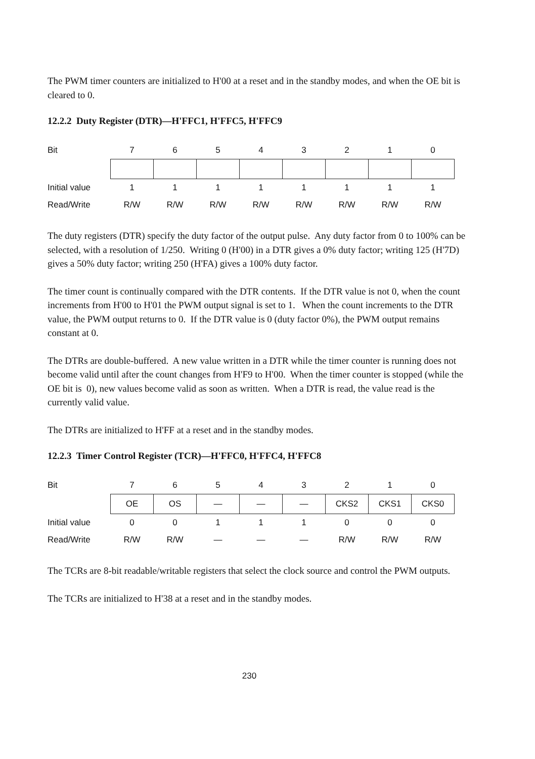The PWM timer counters are initialized to H'00 at a reset and in the standby modes, and when the OE bit is cleared to 0.
12.2.2 Duty Register (DTR)—H'FFC1, H'FFC5, H'FFC9
| Bit | 7 | 6 | 5 | 4 | 3 | 2 | 1 | 0 |
| Initial value | 1 | 1 | 1 | 1 | 1 | 1 | 1 | 1 |
| Read/Write | R/W | R/W | R/W | R/W | R/W | R/W | R/W | R/W |
The duty registers (DTR) specify the duty factor of the output pulse. Any duty factor from 0 to 100% can be selected, with a resolution of 1/250. Writing 0 (H'00) in a DTR gives a 0% duty factor; writing 125 (H'7D) gives a 50% duty factor; writing 250 (H'FA) gives a 100% duty factor.
The timer count is continually compared with the DTR contents. If the DTR value is not 0, when the count increments from H'00 to H'01 the PWM output signal is set to 1. When the count increments to the DTR value, the PWM output returns to 0. If the DTR value is 0 (duty factor 0%), the PWM output remains constant at 0.
The DTRs are double-buffered. A new value written in a DTR while the timer counter is running does not become valid until after the count changes from H'F9 to H'00. When the timer counter is stopped (while the OE bit is 0), new values become valid as soon as written. When a DTR is read, the value read is the currently valid value.
The DTRs are initialized to H'FF at a reset and in the standby modes.
12.2.3 Timer Control Register (TCR)—H'FFC0, H'FFC4, H'FFC8
| Bit | 7 | 6 | 5 | 4 | 3 | 2 | 1 | 0 |
| | OE | OS | — | — | — | CKS2 | CKS1 | CKS0 |
| Initial value | 0 | 0 | 1 | 1 | 1 | 0 | 0 | 0 |
| Read/Write | R/W | R/W | — | — | — | R/W | R/W | R/W |
The TCRs are 8-bit readable/writable registers that select the clock source and control the PWM outputs.
The TCRs are initialized to H'38 at a reset and in the standby modes.
230